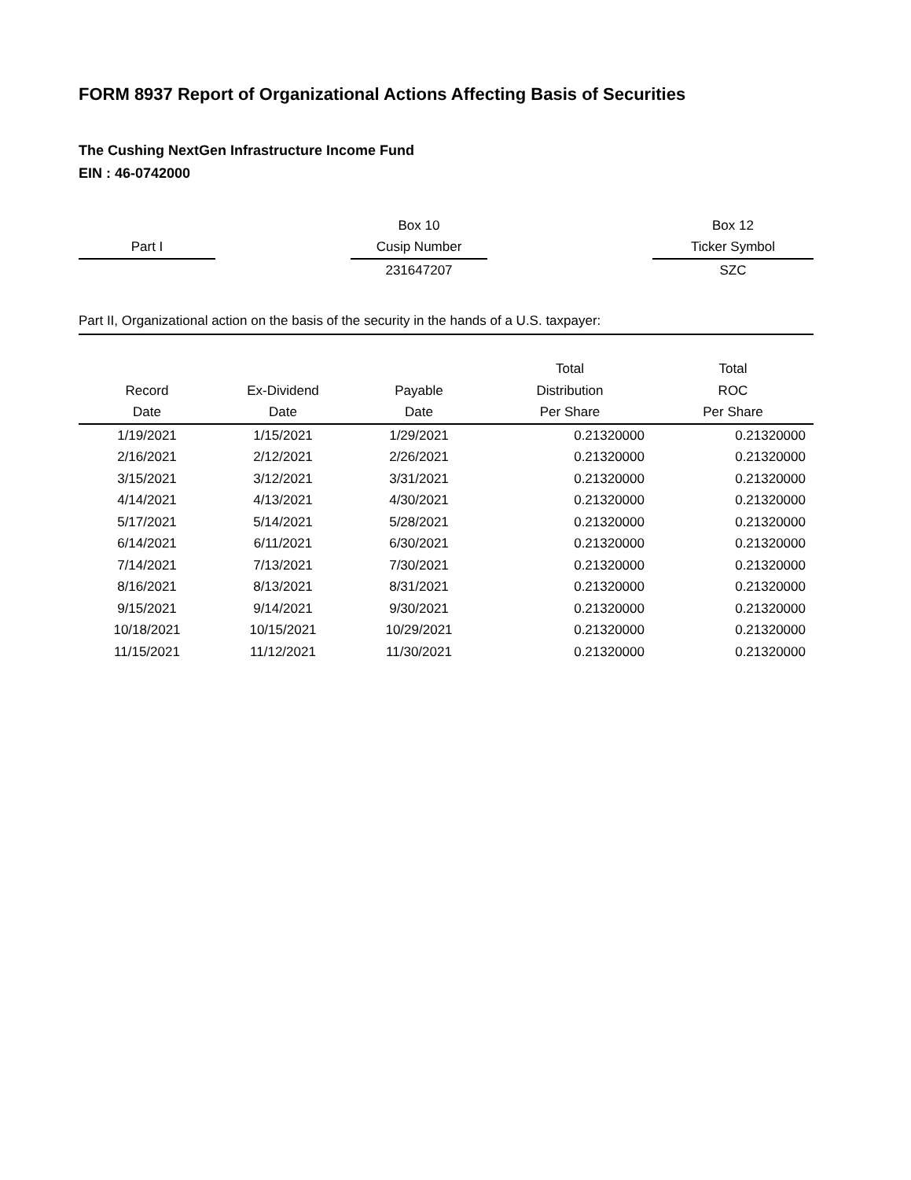FORM 8937 Report of Organizational Actions Affecting Basis of Securities
The Cushing NextGen Infrastructure Income Fund
EIN : 46-0742000
| | | Box 10 | | Box 12 |
| Part I | | Cusip Number | | Ticker Symbol |
| | | 231647207 | | SZC |
Part II, Organizational action on the basis of the security in the hands of a U.S. taxpayer:
| | | | Total | Total |
| --- | --- | --- | --- | --- |
| Record | Ex-Dividend | Payable | Distribution | ROC |
| Date | Date | Date | Per Share | Per Share |
| 1/19/2021 | 1/15/2021 | 1/29/2021 | 0.21320000 | 0.21320000 |
| 2/16/2021 | 2/12/2021 | 2/26/2021 | 0.21320000 | 0.21320000 |
| 3/15/2021 | 3/12/2021 | 3/31/2021 | 0.21320000 | 0.21320000 |
| 4/14/2021 | 4/13/2021 | 4/30/2021 | 0.21320000 | 0.21320000 |
| 5/17/2021 | 5/14/2021 | 5/28/2021 | 0.21320000 | 0.21320000 |
| 6/14/2021 | 6/11/2021 | 6/30/2021 | 0.21320000 | 0.21320000 |
| 7/14/2021 | 7/13/2021 | 7/30/2021 | 0.21320000 | 0.21320000 |
| 8/16/2021 | 8/13/2021 | 8/31/2021 | 0.21320000 | 0.21320000 |
| 9/15/2021 | 9/14/2021 | 9/30/2021 | 0.21320000 | 0.21320000 |
| 10/18/2021 | 10/15/2021 | 10/29/2021 | 0.21320000 | 0.21320000 |
| 11/15/2021 | 11/12/2021 | 11/30/2021 | 0.21320000 | 0.21320000 |